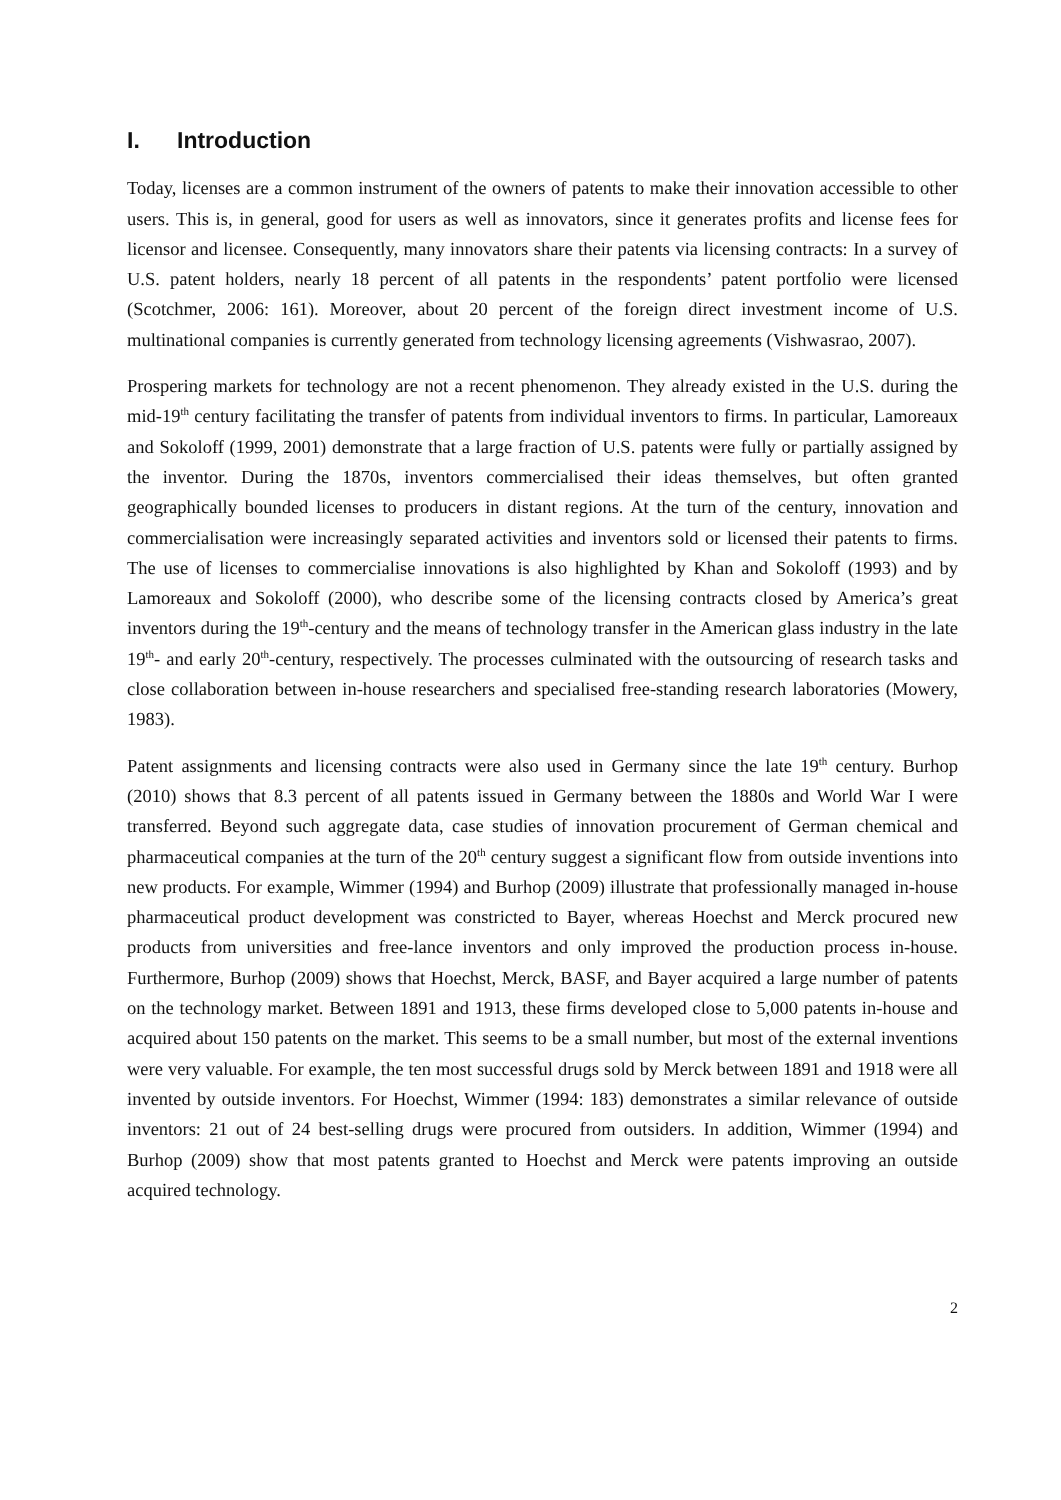I. Introduction
Today, licenses are a common instrument of the owners of patents to make their innovation accessible to other users. This is, in general, good for users as well as innovators, since it generates profits and license fees for licensor and licensee. Consequently, many innovators share their patents via licensing contracts: In a survey of U.S. patent holders, nearly 18 percent of all patents in the respondents’ patent portfolio were licensed (Scotchmer, 2006: 161). Moreover, about 20 percent of the foreign direct investment income of U.S. multinational companies is currently generated from technology licensing agreements (Vishwasrao, 2007).
Prospering markets for technology are not a recent phenomenon. They already existed in the U.S. during the mid-19<sup>th</sup> century facilitating the transfer of patents from individual inventors to firms. In particular, Lamoreaux and Sokoloff (1999, 2001) demonstrate that a large fraction of U.S. patents were fully or partially assigned by the inventor. During the 1870s, inventors commercialised their ideas themselves, but often granted geographically bounded licenses to producers in distant regions. At the turn of the century, innovation and commercialisation were increasingly separated activities and inventors sold or licensed their patents to firms. The use of licenses to commercialise innovations is also highlighted by Khan and Sokoloff (1993) and by Lamoreaux and Sokoloff (2000), who describe some of the licensing contracts closed by America’s great inventors during the 19<sup>th</sup>-century and the means of technology transfer in the American glass industry in the late 19<sup>th</sup>- and early 20<sup>th</sup>-century, respectively. The processes culminated with the outsourcing of research tasks and close collaboration between in-house researchers and specialised free-standing research laboratories (Mowery, 1983).
Patent assignments and licensing contracts were also used in Germany since the late 19<sup>th</sup> century. Burhop (2010) shows that 8.3 percent of all patents issued in Germany between the 1880s and World War I were transferred. Beyond such aggregate data, case studies of innovation procurement of German chemical and pharmaceutical companies at the turn of the 20<sup>th</sup> century suggest a significant flow from outside inventions into new products. For example, Wimmer (1994) and Burhop (2009) illustrate that professionally managed in-house pharmaceutical product development was constricted to Bayer, whereas Hoechst and Merck procured new products from universities and free-lance inventors and only improved the production process in-house. Furthermore, Burhop (2009) shows that Hoechst, Merck, BASF, and Bayer acquired a large number of patents on the technology market. Between 1891 and 1913, these firms developed close to 5,000 patents in-house and acquired about 150 patents on the market. This seems to be a small number, but most of the external inventions were very valuable. For example, the ten most successful drugs sold by Merck between 1891 and 1918 were all invented by outside inventors. For Hoechst, Wimmer (1994: 183) demonstrates a similar relevance of outside inventors: 21 out of 24 best-selling drugs were procured from outsiders. In addition, Wimmer (1994) and Burhop (2009) show that most patents granted to Hoechst and Merck were patents improving an outside acquired technology.
2